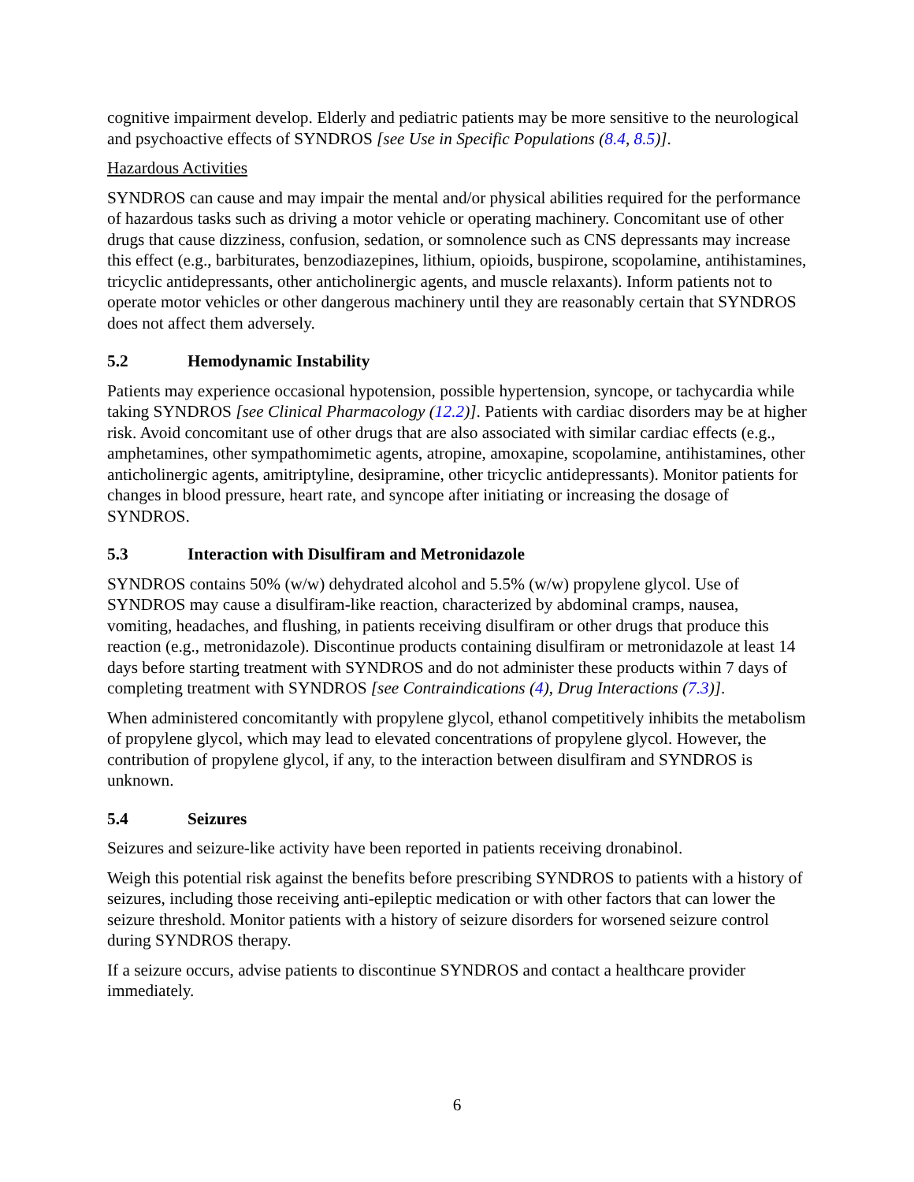cognitive impairment develop. Elderly and pediatric patients may be more sensitive to the neurological and psychoactive effects of SYNDROS [see Use in Specific Populations (8.4, 8.5)].
Hazardous Activities
SYNDROS can cause and may impair the mental and/or physical abilities required for the performance of hazardous tasks such as driving a motor vehicle or operating machinery. Concomitant use of other drugs that cause dizziness, confusion, sedation, or somnolence such as CNS depressants may increase this effect (e.g., barbiturates, benzodiazepines, lithium, opioids, buspirone, scopolamine, antihistamines, tricyclic antidepressants, other anticholinergic agents, and muscle relaxants). Inform patients not to operate motor vehicles or other dangerous machinery until they are reasonably certain that SYNDROS does not affect them adversely.
5.2 Hemodynamic Instability
Patients may experience occasional hypotension, possible hypertension, syncope, or tachycardia while taking SYNDROS [see Clinical Pharmacology (12.2)]. Patients with cardiac disorders may be at higher risk. Avoid concomitant use of other drugs that are also associated with similar cardiac effects (e.g., amphetamines, other sympathomimetic agents, atropine, amoxapine, scopolamine, antihistamines, other anticholinergic agents, amitriptyline, desipramine, other tricyclic antidepressants). Monitor patients for changes in blood pressure, heart rate, and syncope after initiating or increasing the dosage of SYNDROS.
5.3 Interaction with Disulfiram and Metronidazole
SYNDROS contains 50% (w/w) dehydrated alcohol and 5.5% (w/w) propylene glycol. Use of SYNDROS may cause a disulfiram-like reaction, characterized by abdominal cramps, nausea, vomiting, headaches, and flushing, in patients receiving disulfiram or other drugs that produce this reaction (e.g., metronidazole). Discontinue products containing disulfiram or metronidazole at least 14 days before starting treatment with SYNDROS and do not administer these products within 7 days of completing treatment with SYNDROS [see Contraindications (4), Drug Interactions (7.3)].
When administered concomitantly with propylene glycol, ethanol competitively inhibits the metabolism of propylene glycol, which may lead to elevated concentrations of propylene glycol. However, the contribution of propylene glycol, if any, to the interaction between disulfiram and SYNDROS is unknown.
5.4 Seizures
Seizures and seizure-like activity have been reported in patients receiving dronabinol.
Weigh this potential risk against the benefits before prescribing SYNDROS to patients with a history of seizures, including those receiving anti-epileptic medication or with other factors that can lower the seizure threshold. Monitor patients with a history of seizure disorders for worsened seizure control during SYNDROS therapy.
If a seizure occurs, advise patients to discontinue SYNDROS and contact a healthcare provider immediately.
6